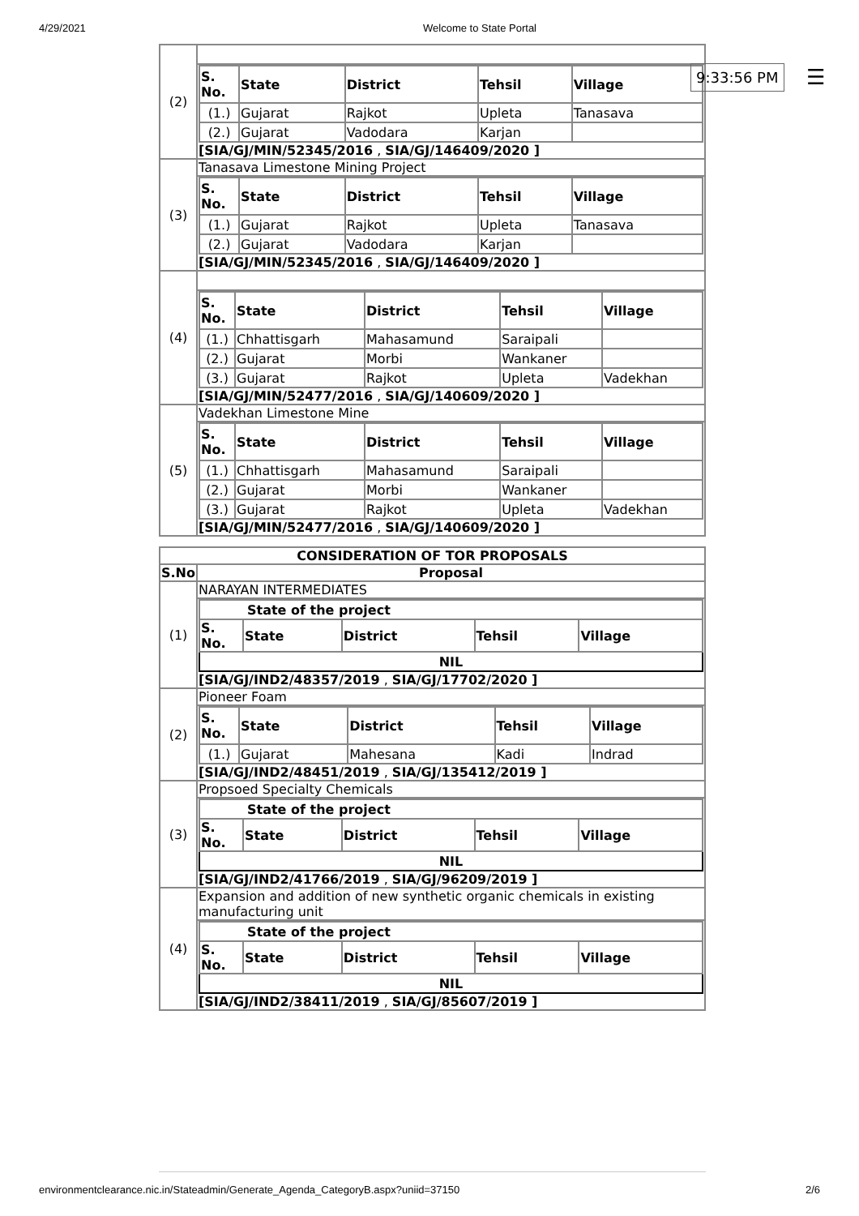4/29/2021 Welcome to State Portal
9:33:56 PM ☰
| (2) | |
| | / S. No. / State / District / Tehsil / Village / / --- / --- / --- / --- / --- / / (1.) / Gujarat / Rajkot / Upleta / Tanasava / / (2.) / Gujarat / Vadodara / Karjan / / [SIA/GJ/MIN/52345/2016 , SIA/GJ/146409/2020 ] |
| (3) | Tanasava Limestone Mining Project |
| | / S. No. / State / District / Tehsil / Village / / --- / --- / --- / --- / --- / / (1.) / Gujarat / Rajkot / Upleta / Tanasava / / (2.) / Gujarat / Vadodara / Karjan / / [SIA/GJ/MIN/52345/2016 , SIA/GJ/146409/2020 ] |
| (4) | |
| | / S. No. / State / District / Tehsil / Village / / --- / --- / --- / --- / --- / / (1.) / Chhattisgarh / Mahasamund / Saraipali / / / (2.) / Gujarat / Morbi / Wankaner / / / (3.) / Gujarat / Rajkot / Upleta / Vadekhan / [SIA/GJ/MIN/52477/2016 , SIA/GJ/140609/2020 ] |
| (5) | Vadekhan Limestone Mine |
| | / S. No. / State / District / Tehsil / Village / / --- / --- / --- / --- / --- / / (1.) / Chhattisgarh / Mahasamund / Saraipali / / / (2.) / Gujarat / Morbi / Wankaner / / / (3.) / Gujarat / Rajkot / Upleta / Vadekhan / [SIA/GJ/MIN/52477/2016 , SIA/GJ/140609/2020 ] |
| CONSIDERATION OF TOR PROPOSALS | |
| --- | --- |
| S.No | Proposal |
| (1) | NARAYAN INTERMEDIATES |
| | / State of the project / / / / / / S. No. / State / District / Tehsil / Village / / NIL / / / / / [SIA/GJ/IND2/48357/2019 , SIA/GJ/17702/2020 ] |
| (2) | Pioneer Foam |
| | / S. No. / State / District / Tehsil / Village / / --- / --- / --- / --- / --- / / (1.) / Gujarat / Mahesana / Kadi / Indrad / [SIA/GJ/IND2/48451/2019 , SIA/GJ/135412/2019 ] |
| (3) | Propsoed Specialty Chemicals |
| | / State of the project / / / / / / S. No. / State / District / Tehsil / Village / / NIL / / / / / [SIA/GJ/IND2/41766/2019 , SIA/GJ/96209/2019 ] |
| (4) | Expansion and addition of new synthetic organic chemicals in existing manufacturing unit |
| | / State of the project / / / / / / S. No. / State / District / Tehsil / Village / / NIL / / / / / [SIA/GJ/IND2/38411/2019 , SIA/GJ/85607/2019 ] |
environmentclearance.nic.in/Stateadmin/Generate_Agenda_CategoryB.aspx?uniid=37150 2/6